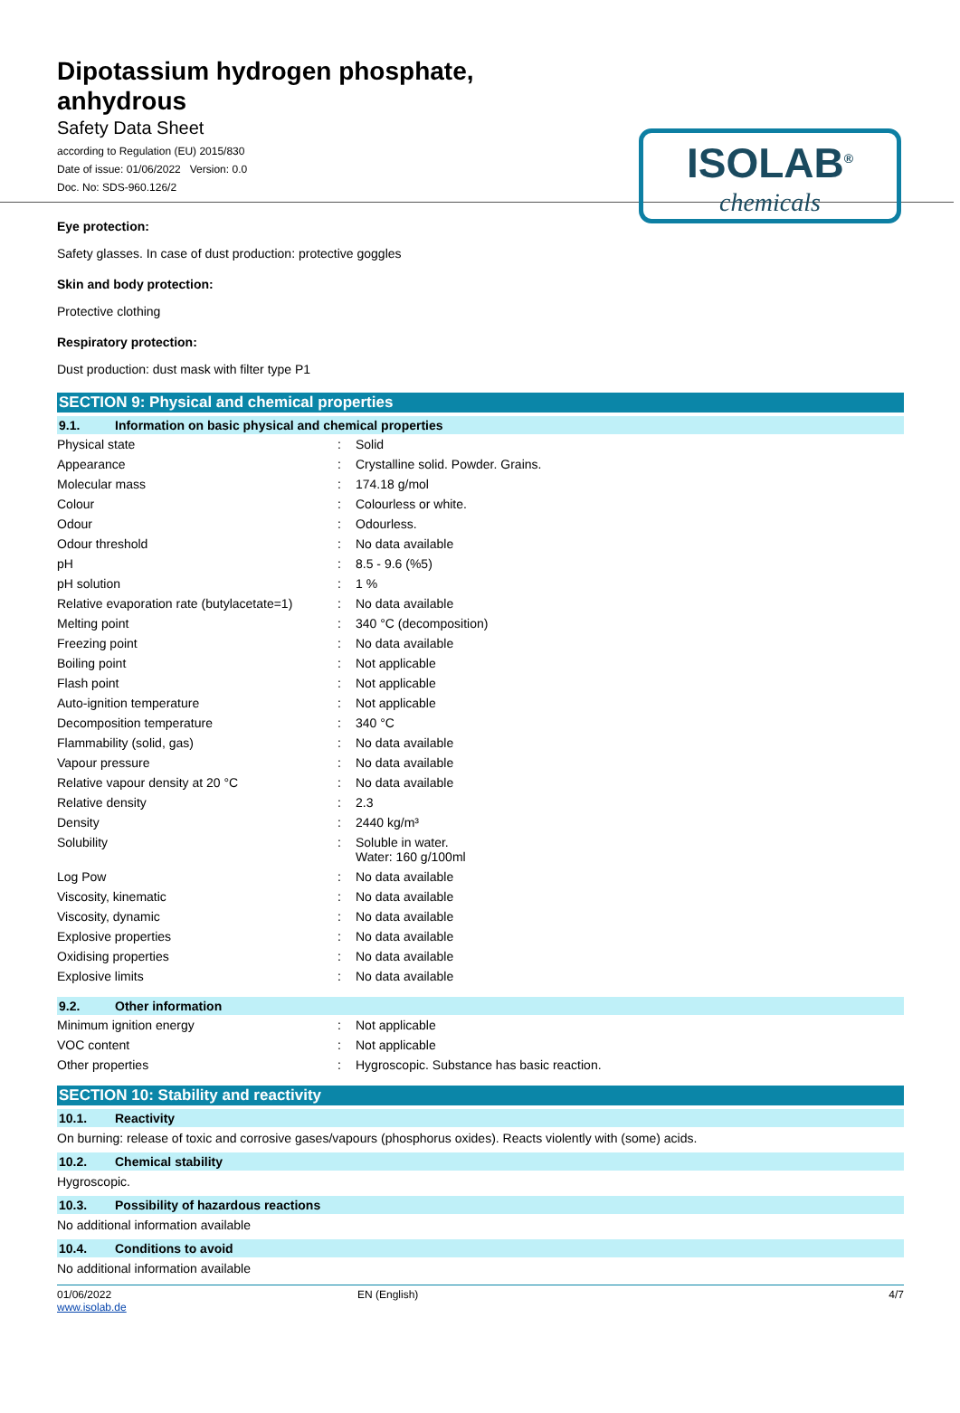Dipotassium hydrogen phosphate,
anhydrous
Safety Data Sheet
according to Regulation (EU) 2015/830
Date of issue: 01/06/2022 Version: 0.0
Doc. No: SDS-960.126/2
ISOLAB<sup>®</sup>
chemicals
Eye protection:
Safety glasses. In case of dust production: protective goggles
Skin and body protection:
Protective clothing
Respiratory protection:
Dust production: dust mask with filter type P1
SECTION 9: Physical and chemical properties
9.1. Information on basic physical and chemical properties
| Physical state | : | Solid |
| Appearance | : | Crystalline solid. Powder. Grains. |
| Molecular mass | : | 174.18 g/mol |
| Colour | : | Colourless or white. |
| Odour | : | Odourless. |
| Odour threshold | : | No data available |
| pH | : | 8.5 - 9.6 (%5) |
| pH solution | : | 1 % |
| Relative evaporation rate (butylacetate=1) | : | No data available |
| Melting point | : | 340 °C (decomposition) |
| Freezing point | : | No data available |
| Boiling point | : | Not applicable |
| Flash point | : | Not applicable |
| Auto-ignition temperature | : | Not applicable |
| Decomposition temperature | : | 340 °C |
| Flammability (solid, gas) | : | No data available |
| Vapour pressure | : | No data available |
| Relative vapour density at 20 °C | : | No data available |
| Relative density | : | 2.3 |
| Density | : | 2440 kg/m³ |
| Solubility | : | Soluble in water. Water: 160 g/100ml |
| Log Pow | : | No data available |
| Viscosity, kinematic | : | No data available |
| Viscosity, dynamic | : | No data available |
| Explosive properties | : | No data available |
| Oxidising properties | : | No data available |
| Explosive limits | : | No data available |
9.2. Other information
| Minimum ignition energy | : | Not applicable |
| VOC content | : | Not applicable |
| Other properties | : | Hygroscopic. Substance has basic reaction. |
SECTION 10: Stability and reactivity
10.1. Reactivity
On burning: release of toxic and corrosive gases/vapours (phosphorus oxides). Reacts violently with (some) acids.
10.2. Chemical stability
Hygroscopic.
10.3. Possibility of hazardous reactions
No additional information available
10.4. Conditions to avoid
No additional information available
01/06/2022
www.isolab.de
EN (English) 4/7